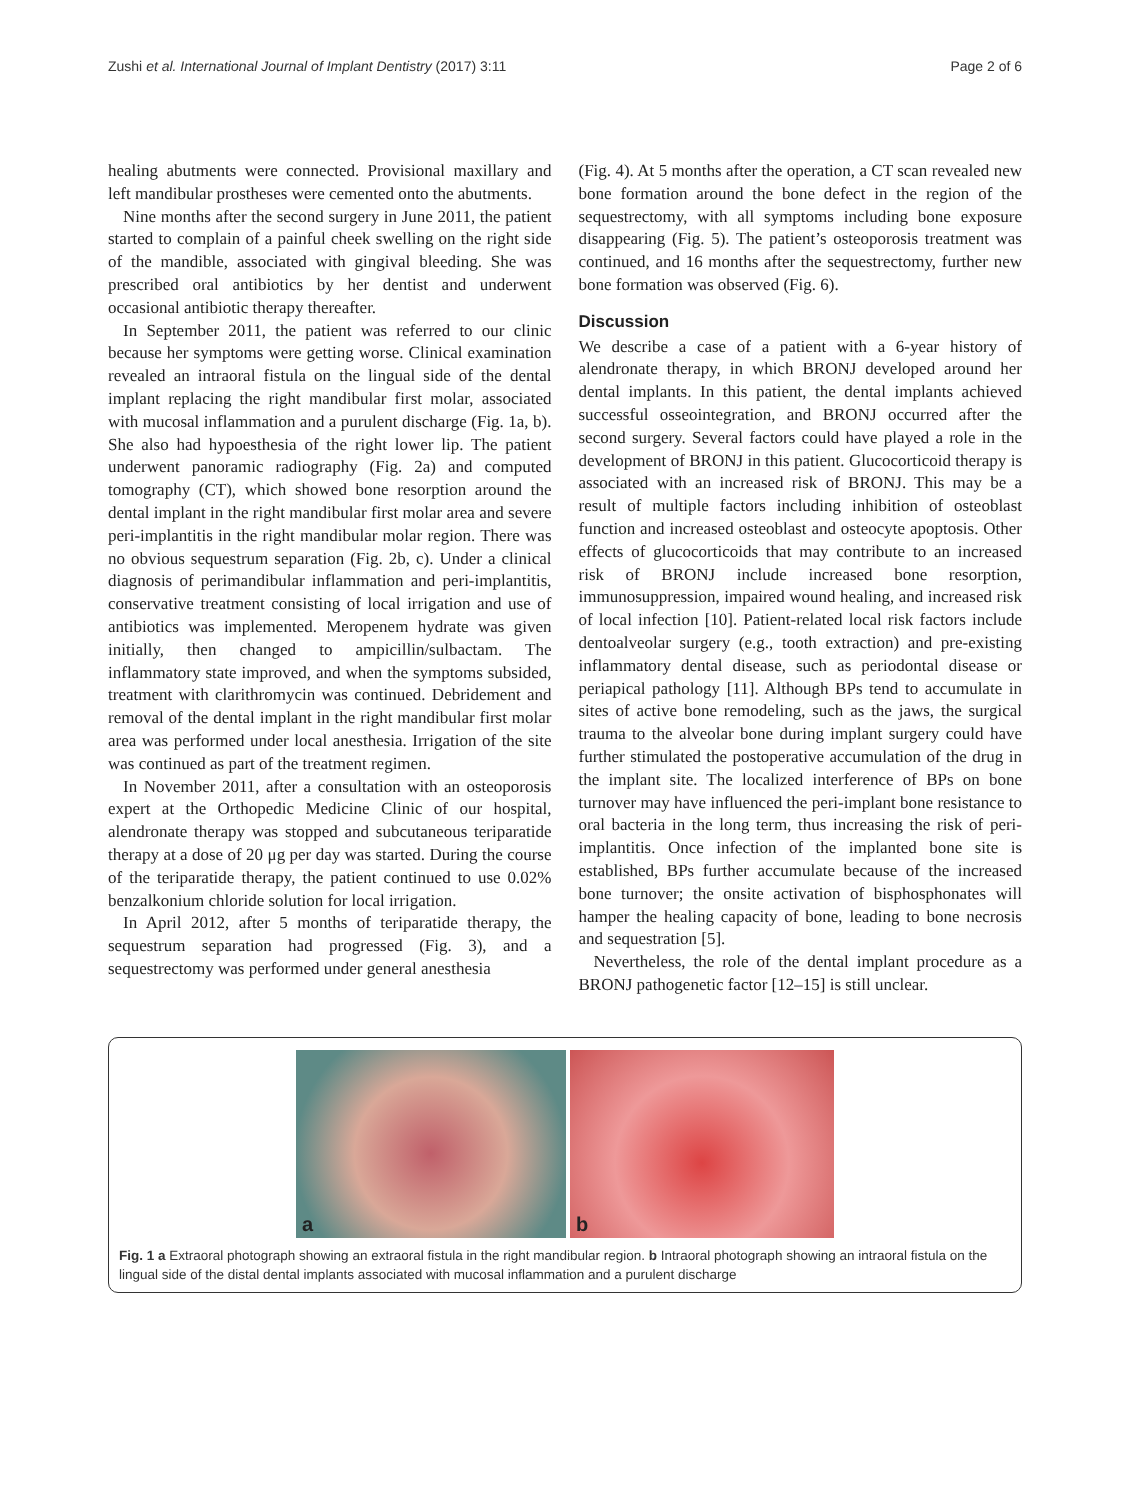Zushi et al. International Journal of Implant Dentistry (2017) 3:11 Page 2 of 6
healing abutments were connected. Provisional maxillary and left mandibular prostheses were cemented onto the abutments.
Nine months after the second surgery in June 2011, the patient started to complain of a painful cheek swelling on the right side of the mandible, associated with gingival bleeding. She was prescribed oral antibiotics by her dentist and underwent occasional antibiotic therapy thereafter.
In September 2011, the patient was referred to our clinic because her symptoms were getting worse. Clinical examination revealed an intraoral fistula on the lingual side of the dental implant replacing the right mandibular first molar, associated with mucosal inflammation and a purulent discharge (Fig. 1a, b). She also had hypoesthesia of the right lower lip. The patient underwent panoramic radiography (Fig. 2a) and computed tomography (CT), which showed bone resorption around the dental implant in the right mandibular first molar area and severe peri-implantitis in the right mandibular molar region. There was no obvious sequestrum separation (Fig. 2b, c). Under a clinical diagnosis of perimandibular inflammation and peri-implantitis, conservative treatment consisting of local irrigation and use of antibiotics was implemented. Meropenem hydrate was given initially, then changed to ampicillin/sulbactam. The inflammatory state improved, and when the symptoms subsided, treatment with clarithromycin was continued. Debridement and removal of the dental implant in the right mandibular first molar area was performed under local anesthesia. Irrigation of the site was continued as part of the treatment regimen.
In November 2011, after a consultation with an osteoporosis expert at the Orthopedic Medicine Clinic of our hospital, alendronate therapy was stopped and subcutaneous teriparatide therapy at a dose of 20 μg per day was started. During the course of the teriparatide therapy, the patient continued to use 0.02% benzalkonium chloride solution for local irrigation.
In April 2012, after 5 months of teriparatide therapy, the sequestrum separation had progressed (Fig. 3), and a sequestrectomy was performed under general anesthesia
(Fig. 4). At 5 months after the operation, a CT scan revealed new bone formation around the bone defect in the region of the sequestrectomy, with all symptoms including bone exposure disappearing (Fig. 5). The patient’s osteoporosis treatment was continued, and 16 months after the sequestrectomy, further new bone formation was observed (Fig. 6).
Discussion
We describe a case of a patient with a 6-year history of alendronate therapy, in which BRONJ developed around her dental implants. In this patient, the dental implants achieved successful osseointegration, and BRONJ occurred after the second surgery. Several factors could have played a role in the development of BRONJ in this patient. Glucocorticoid therapy is associated with an increased risk of BRONJ. This may be a result of multiple factors including inhibition of osteoblast function and increased osteoblast and osteocyte apoptosis. Other effects of glucocorticoids that may contribute to an increased risk of BRONJ include increased bone resorption, immunosuppression, impaired wound healing, and increased risk of local infection [10]. Patient-related local risk factors include dentoalveolar surgery (e.g., tooth extraction) and pre-existing inflammatory dental disease, such as periodontal disease or periapical pathology [11]. Although BPs tend to accumulate in sites of active bone remodeling, such as the jaws, the surgical trauma to the alveolar bone during implant surgery could have further stimulated the postoperative accumulation of the drug in the implant site. The localized interference of BPs on bone turnover may have influenced the peri-implant bone resistance to oral bacteria in the long term, thus increasing the risk of peri-implantitis. Once infection of the implanted bone site is established, BPs further accumulate because of the increased bone turnover; the onsite activation of bisphosphonates will hamper the healing capacity of bone, leading to bone necrosis and sequestration [5].
Nevertheless, the role of the dental implant procedure as a BRONJ pathogenetic factor [12–15] is still unclear.
a
b
Fig. 1 a Extraoral photograph showing an extraoral fistula in the right mandibular region. b Intraoral photograph showing an intraoral fistula on the lingual side of the distal dental implants associated with mucosal inflammation and a purulent discharge